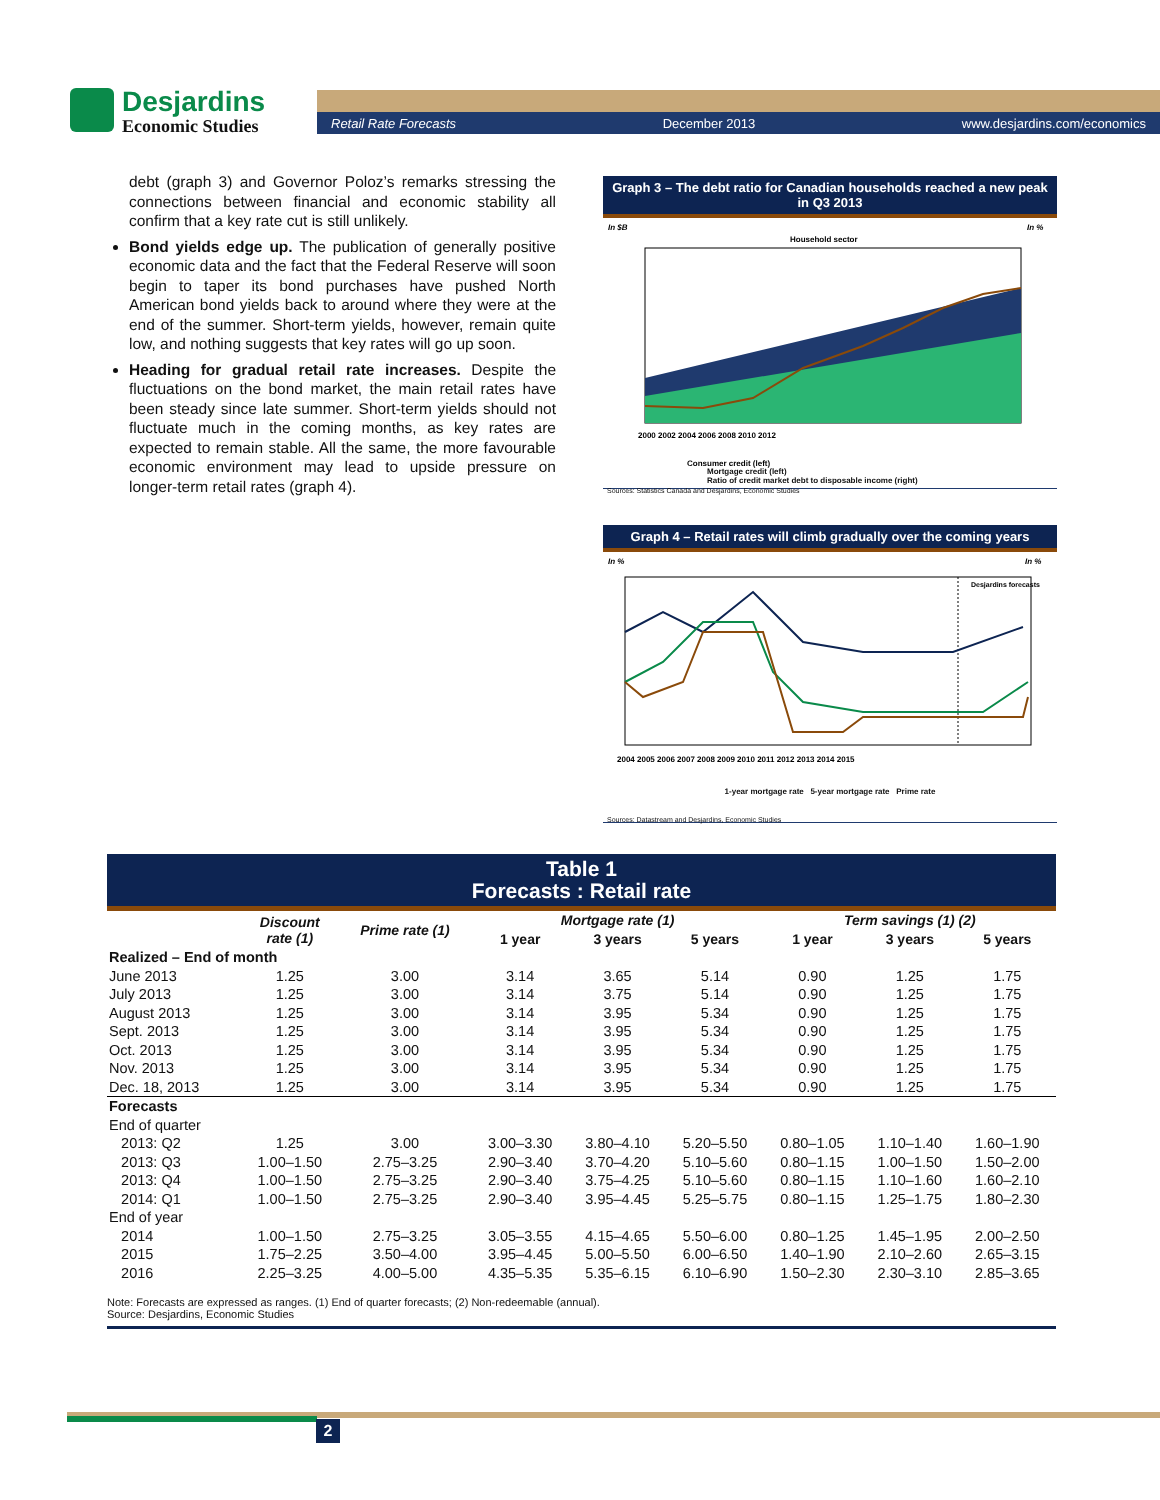Desjardins
Economic Studies
Retail Rate Forecasts December 2013 www.desjardins.com/economics
debt (graph 3) and Governor Poloz’s remarks stressing the connections between financial and economic stability all confirm that a key rate cut is still unlikely.
Bond yields edge up. The publication of generally positive economic data and the fact that the Federal Reserve will soon begin to taper its bond purchases have pushed North American bond yields back to around where they were at the end of the summer. Short-term yields, however, remain quite low, and nothing suggests that key rates will go up soon.
Heading for gradual retail rate increases. Despite the fluctuations on the bond market, the main retail rates have been steady since late summer. Short-term yields should not fluctuate much in the coming months, as key rates are expected to remain stable. All the same, the more favourable economic environment may lead to upside pressure on longer-term retail rates (graph 4).
Graph 3 – The debt ratio for Canadian households reached a new peak in Q3 2013
In $B
In %
Household sector
2000 2002 2004 2006 2008 2010 2012
Consumer credit (left)
Mortgage credit (left)
Ratio of credit market debt to disposable income (right)
Sources: Statistics Canada and Desjardins, Economic Studies
Graph 4 – Retail rates will climb gradually over the coming years
In %
In %
Desjardins forecasts
2004 2005 2006 2007 2008 2009 2010 2011 2012 2013 2014 2015
1-year mortgage rate 5-year mortgage rate Prime rate
Sources: Datastream and Desjardins, Economic Studies
Table 1
Forecasts : Retail rate
| | Discount rate (1) | Prime rate (1) | Mortgage rate (1) | | | Term savings (1) (2) | | |
| --- | --- | --- | --- | --- | --- | --- | --- | --- |
| | | | 1 year | 3 years | 5 years | 1 year | 3 years | 5 years |
| Realized – End of month | | | | | | | | |
| June 2013 | 1.25 | 3.00 | 3.14 | 3.65 | 5.14 | 0.90 | 1.25 | 1.75 |
| July 2013 | 1.25 | 3.00 | 3.14 | 3.75 | 5.14 | 0.90 | 1.25 | 1.75 |
| August 2013 | 1.25 | 3.00 | 3.14 | 3.95 | 5.34 | 0.90 | 1.25 | 1.75 |
| Sept. 2013 | 1.25 | 3.00 | 3.14 | 3.95 | 5.34 | 0.90 | 1.25 | 1.75 |
| Oct. 2013 | 1.25 | 3.00 | 3.14 | 3.95 | 5.34 | 0.90 | 1.25 | 1.75 |
| Nov. 2013 | 1.25 | 3.00 | 3.14 | 3.95 | 5.34 | 0.90 | 1.25 | 1.75 |
| Dec. 18, 2013 | 1.25 | 3.00 | 3.14 | 3.95 | 5.34 | 0.90 | 1.25 | 1.75 |
| Forecasts | | | | | | | | |
| End of quarter | | | | | | | | |
| 2013: Q2 | 1.25 | 3.00 | 3.00–3.30 | 3.80–4.10 | 5.20–5.50 | 0.80–1.05 | 1.10–1.40 | 1.60–1.90 |
| 2013: Q3 | 1.00–1.50 | 2.75–3.25 | 2.90–3.40 | 3.70–4.20 | 5.10–5.60 | 0.80–1.15 | 1.00–1.50 | 1.50–2.00 |
| 2013: Q4 | 1.00–1.50 | 2.75–3.25 | 2.90–3.40 | 3.75–4.25 | 5.10–5.60 | 0.80–1.15 | 1.10–1.60 | 1.60–2.10 |
| 2014: Q1 | 1.00–1.50 | 2.75–3.25 | 2.90–3.40 | 3.95–4.45 | 5.25–5.75 | 0.80–1.15 | 1.25–1.75 | 1.80–2.30 |
| End of year | | | | | | | | |
| 2014 | 1.00–1.50 | 2.75–3.25 | 3.05–3.55 | 4.15–4.65 | 5.50–6.00 | 0.80–1.25 | 1.45–1.95 | 2.00–2.50 |
| 2015 | 1.75–2.25 | 3.50–4.00 | 3.95–4.45 | 5.00–5.50 | 6.00–6.50 | 1.40–1.90 | 2.10–2.60 | 2.65–3.15 |
| 2016 | 2.25–3.25 | 4.00–5.00 | 4.35–5.35 | 5.35–6.15 | 6.10–6.90 | 1.50–2.30 | 2.30–3.10 | 2.85–3.65 |
Note: Forecasts are expressed as ranges. (1) End of quarter forecasts; (2) Non-redeemable (annual).
Source: Desjardins, Economic Studies
2